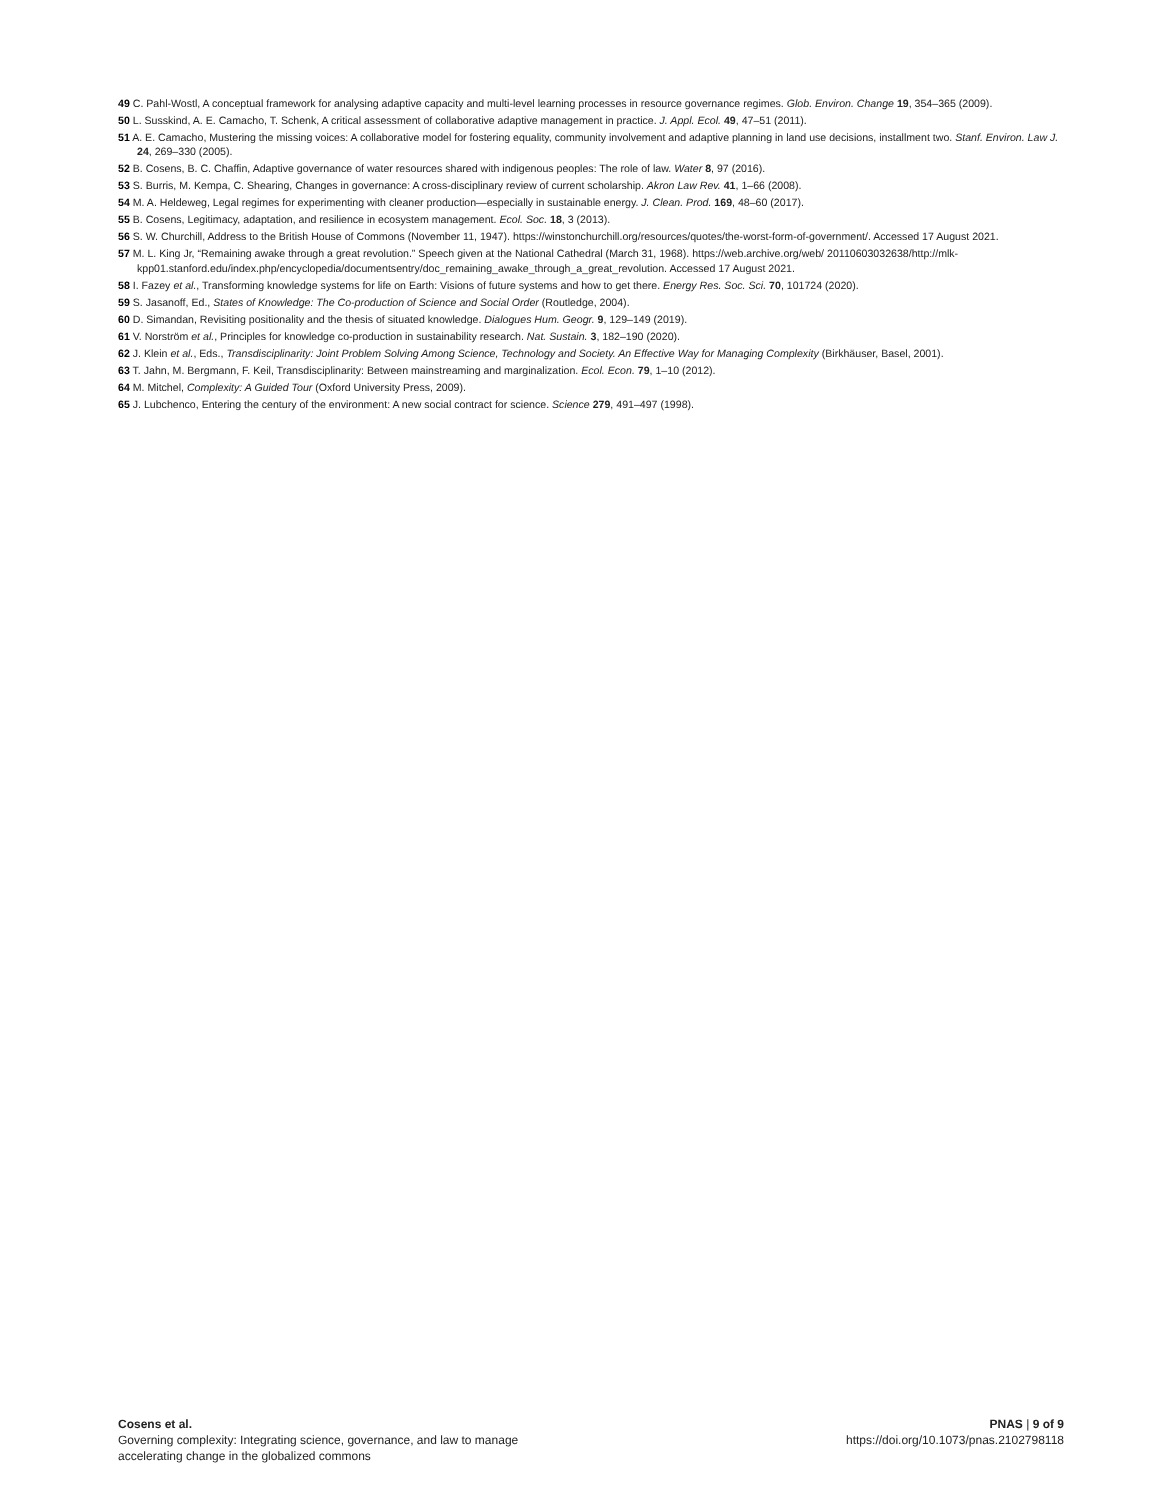49 C. Pahl-Wostl, A conceptual framework for analysing adaptive capacity and multi-level learning processes in resource governance regimes. Glob. Environ. Change 19, 354–365 (2009).
50 L. Susskind, A. E. Camacho, T. Schenk, A critical assessment of collaborative adaptive management in practice. J. Appl. Ecol. 49, 47–51 (2011).
51 A. E. Camacho, Mustering the missing voices: A collaborative model for fostering equality, community involvement and adaptive planning in land use decisions, installment two. Stanf. Environ. Law J. 24, 269–330 (2005).
52 B. Cosens, B. C. Chaffin, Adaptive governance of water resources shared with indigenous peoples: The role of law. Water 8, 97 (2016).
53 S. Burris, M. Kempa, C. Shearing, Changes in governance: A cross-disciplinary review of current scholarship. Akron Law Rev. 41, 1–66 (2008).
54 M. A. Heldeweg, Legal regimes for experimenting with cleaner production—especially in sustainable energy. J. Clean. Prod. 169, 48–60 (2017).
55 B. Cosens, Legitimacy, adaptation, and resilience in ecosystem management. Ecol. Soc. 18, 3 (2013).
56 S. W. Churchill, Address to the British House of Commons (November 11, 1947). https://winstonchurchill.org/resources/quotes/the-worst-form-of-government/. Accessed 17 August 2021.
57 M. L. King Jr, “Remaining awake through a great revolution.” Speech given at the National Cathedral (March 31, 1968). https://web.archive.org/web/ 20110603032638/http://mlk-kpp01.stanford.edu/index.php/encyclopedia/documentsentry/doc_remaining_awake_through_a_great_revolution. Accessed 17 August 2021.
58 I. Fazey et al., Transforming knowledge systems for life on Earth: Visions of future systems and how to get there. Energy Res. Soc. Sci. 70, 101724 (2020).
59 S. Jasanoff, Ed., States of Knowledge: The Co-production of Science and Social Order (Routledge, 2004).
60 D. Simandan, Revisiting positionality and the thesis of situated knowledge. Dialogues Hum. Geogr. 9, 129–149 (2019).
61 V. Norström et al., Principles for knowledge co-production in sustainability research. Nat. Sustain. 3, 182–190 (2020).
62 J. Klein et al., Eds., Transdisciplinarity: Joint Problem Solving Among Science, Technology and Society. An Effective Way for Managing Complexity (Birkhäuser, Basel, 2001).
63 T. Jahn, M. Bergmann, F. Keil, Transdisciplinarity: Between mainstreaming and marginalization. Ecol. Econ. 79, 1–10 (2012).
64 M. Mitchel, Complexity: A Guided Tour (Oxford University Press, 2009).
65 J. Lubchenco, Entering the century of the environment: A new social contract for science. Science 279, 491–497 (1998).
Cosens et al.
Governing complexity: Integrating science, governance, and law to manage
accelerating change in the globalized commons
PNAS | 9 of 9
https://doi.org/10.1073/pnas.2102798118